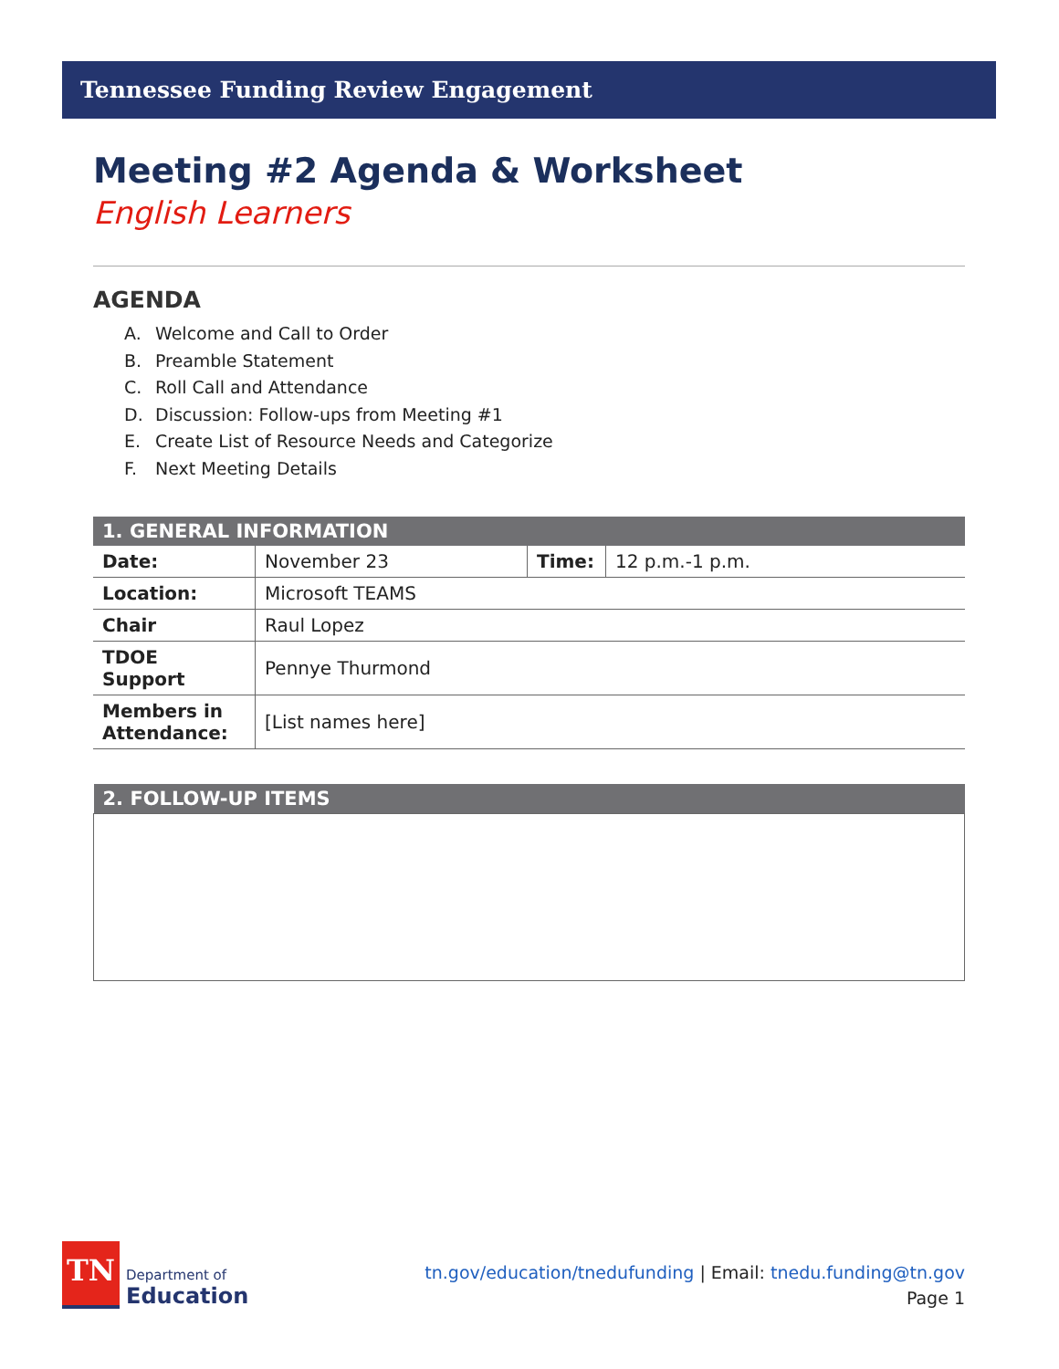Tennessee Funding Review Engagement
Meeting #2 Agenda & Worksheet
English Learners
AGENDA
A. Welcome and Call to Order
B. Preamble Statement
C. Roll Call and Attendance
D. Discussion: Follow-ups from Meeting #1
E. Create List of Resource Needs and Categorize
F. Next Meeting Details
| 1. GENERAL INFORMATION | | | |
| --- | --- | --- | --- |
| Date: | November 23 | Time: | 12 p.m.-1 p.m. |
| Location: | Microsoft TEAMS | | |
| Chair | Raul Lopez | | |
| TDOE Support | Pennye Thurmond | | |
| Members in Attendance: | [List names here] | | |
| 2. FOLLOW-UP ITEMS |
| --- |
TN
Department of
Education
tn.gov/education/tnedufunding | Email: tnedu.funding@tn.gov
Page 1